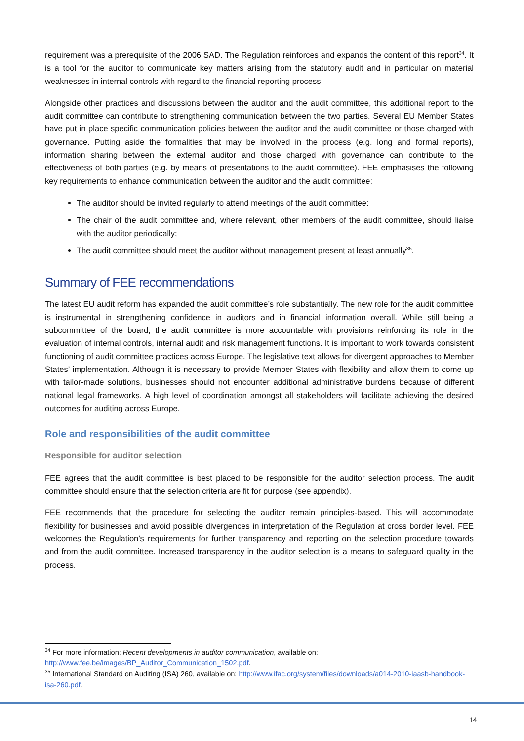requirement was a prerequisite of the 2006 SAD. The Regulation reinforces and expands the content of this report<sup>34</sup>. It is a tool for the auditor to communicate key matters arising from the statutory audit and in particular on material weaknesses in internal controls with regard to the financial reporting process.
Alongside other practices and discussions between the auditor and the audit committee, this additional report to the audit committee can contribute to strengthening communication between the two parties. Several EU Member States have put in place specific communication policies between the auditor and the audit committee or those charged with governance. Putting aside the formalities that may be involved in the process (e.g. long and formal reports), information sharing between the external auditor and those charged with governance can contribute to the effectiveness of both parties (e.g. by means of presentations to the audit committee). FEE emphasises the following key requirements to enhance communication between the auditor and the audit committee:
The auditor should be invited regularly to attend meetings of the audit committee;
The chair of the audit committee and, where relevant, other members of the audit committee, should liaise with the auditor periodically;
The audit committee should meet the auditor without management present at least annually<sup>35</sup>.
Summary of FEE recommendations
The latest EU audit reform has expanded the audit committee’s role substantially. The new role for the audit committee is instrumental in strengthening confidence in auditors and in financial information overall. While still being a subcommittee of the board, the audit committee is more accountable with provisions reinforcing its role in the evaluation of internal controls, internal audit and risk management functions. It is important to work towards consistent functioning of audit committee practices across Europe. The legislative text allows for divergent approaches to Member States’ implementation. Although it is necessary to provide Member States with flexibility and allow them to come up with tailor-made solutions, businesses should not encounter additional administrative burdens because of different national legal frameworks. A high level of coordination amongst all stakeholders will facilitate achieving the desired outcomes for auditing across Europe.
Role and responsibilities of the audit committee
Responsible for auditor selection
FEE agrees that the audit committee is best placed to be responsible for the auditor selection process. The audit committee should ensure that the selection criteria are fit for purpose (see appendix).
FEE recommends that the procedure for selecting the auditor remain principles-based. This will accommodate flexibility for businesses and avoid possible divergences in interpretation of the Regulation at cross border level. FEE welcomes the Regulation’s requirements for further transparency and reporting on the selection procedure towards and from the audit committee. Increased transparency in the auditor selection is a means to safeguard quality in the process.
<sup>34</sup> For more information: Recent developments in auditor communication, available on: http://www.fee.be/images/BP_Auditor_Communication_1502.pdf.
<sup>35</sup> International Standard on Auditing (ISA) 260, available on: http://www.ifac.org/system/files/downloads/a014-2010-iaasb-handbook-isa-260.pdf.
14